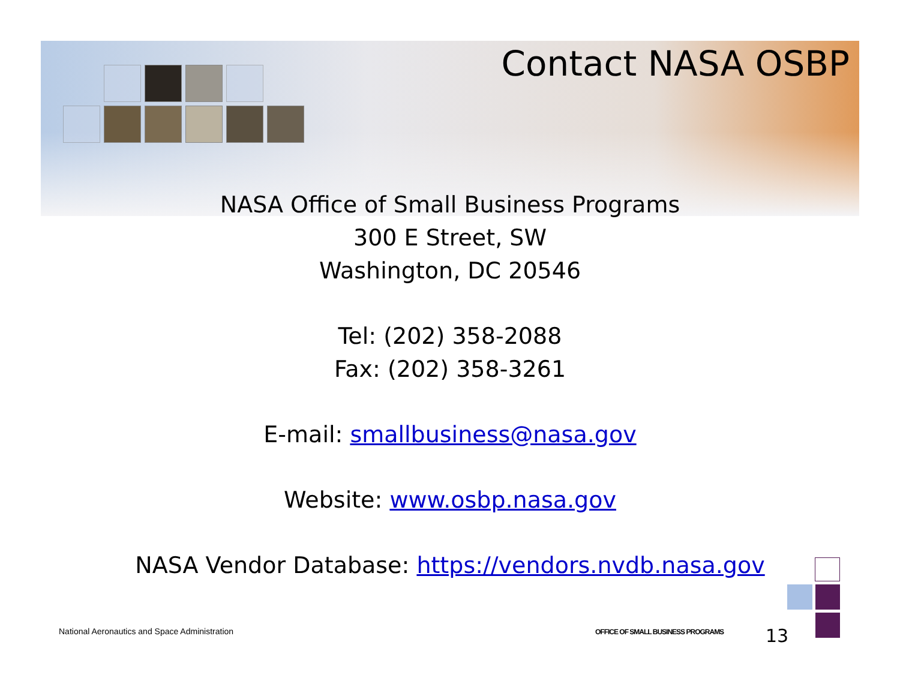Contact NASA OSBP
NASA Office of Small Business Programs
300 E Street, SW
Washington, DC 20546
Tel: (202) 358-2088
Fax: (202) 358-3261
E-mail: smallbusiness@nasa.gov
Website: www.osbp.nasa.gov
NASA Vendor Database: https://vendors.nvdb.nasa.gov
National Aeronautics and Space Administration
OFFICE OF SMALL BUSINESS PROGRAMS
13